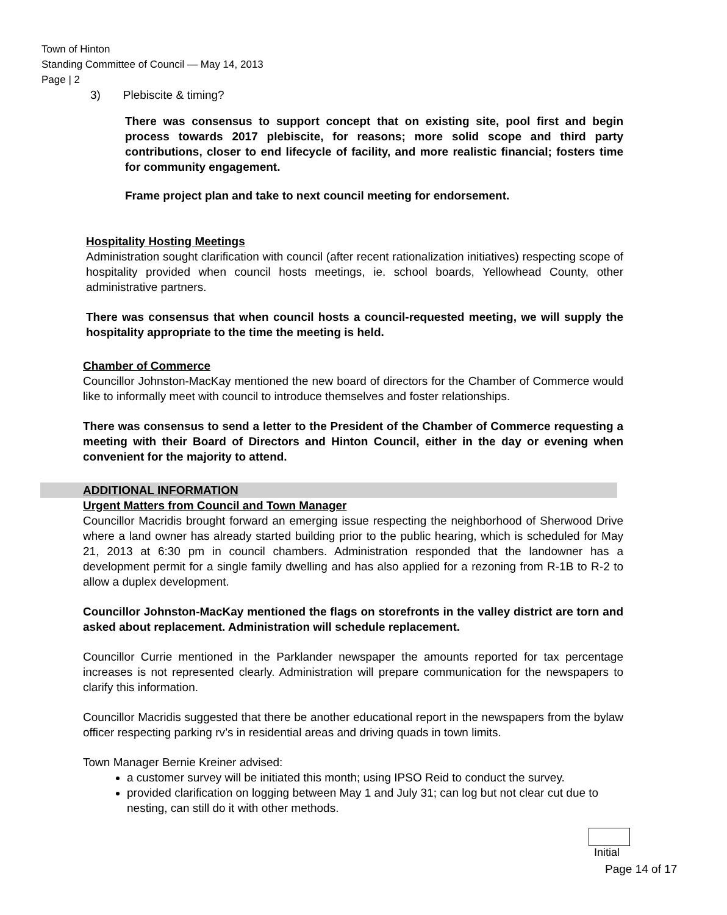Town of Hinton
Standing Committee of Council — May 14, 2013
Page | 2
3) Plebiscite & timing?
There was consensus to support concept that on existing site, pool first and begin process towards 2017 plebiscite, for reasons; more solid scope and third party contributions, closer to end lifecycle of facility, and more realistic financial; fosters time for community engagement.
Frame project plan and take to next council meeting for endorsement.
Hospitality Hosting Meetings
Administration sought clarification with council (after recent rationalization initiatives) respecting scope of hospitality provided when council hosts meetings, ie. school boards, Yellowhead County, other administrative partners.
There was consensus that when council hosts a council-requested meeting, we will supply the hospitality appropriate to the time the meeting is held.
Chamber of Commerce
Councillor Johnston-MacKay mentioned the new board of directors for the Chamber of Commerce would like to informally meet with council to introduce themselves and foster relationships.
There was consensus to send a letter to the President of the Chamber of Commerce requesting a meeting with their Board of Directors and Hinton Council, either in the day or evening when convenient for the majority to attend.
ADDITIONAL INFORMATION
Urgent Matters from Council and Town Manager
Councillor Macridis brought forward an emerging issue respecting the neighborhood of Sherwood Drive where a land owner has already started building prior to the public hearing, which is scheduled for May 21, 2013 at 6:30 pm in council chambers. Administration responded that the landowner has a development permit for a single family dwelling and has also applied for a rezoning from R-1B to R-2 to allow a duplex development.
Councillor Johnston-MacKay mentioned the flags on storefronts in the valley district are torn and asked about replacement. Administration will schedule replacement.
Councillor Currie mentioned in the Parklander newspaper the amounts reported for tax percentage increases is not represented clearly. Administration will prepare communication for the newspapers to clarify this information.
Councillor Macridis suggested that there be another educational report in the newspapers from the bylaw officer respecting parking rv’s in residential areas and driving quads in town limits.
Town Manager Bernie Kreiner advised:
a customer survey will be initiated this month; using IPSO Reid to conduct the survey.
provided clarification on logging between May 1 and July 31; can log but not clear cut due to nesting, can still do it with other methods.
Initial
Page 14 of 17